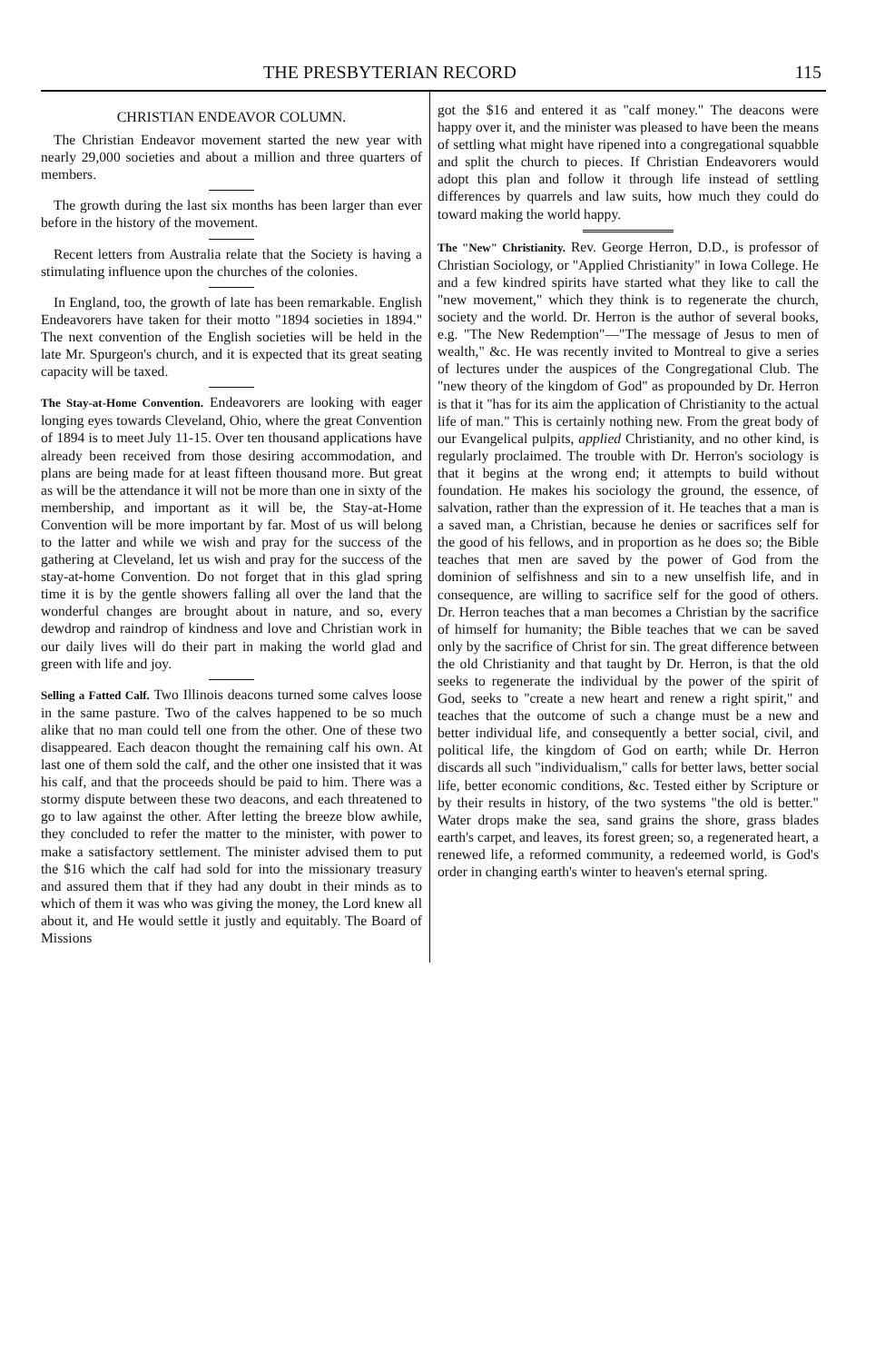THE PRESBYTERIAN RECORD 115
CHRISTIAN ENDEAVOR COLUMN.
The Christian Endeavor movement started the new year with nearly 29,000 societies and about a million and three quarters of members.
The growth during the last six months has been larger than ever before in the history of the movement.
Recent letters from Australia relate that the Society is having a stimulating influence upon the churches of the colonies.
In England, too, the growth of late has been remarkable. English Endeavorers have taken for their motto "1894 societies in 1894." The next convention of the English societies will be held in the late Mr. Spurgeon's church, and it is expected that its great seating capacity will be taxed.
The Stay-at-Home Convention. Endeavorers are looking with eager longing eyes towards Cleveland, Ohio, where the great Convention of 1894 is to meet July 11-15. Over ten thousand applications have already been received from those desiring accommodation, and plans are being made for at least fifteen thousand more. But great as will be the attendance it will not be more than one in sixty of the membership, and important as it will be, the Stay-at-Home Convention will be more important by far. Most of us will belong to the latter and while we wish and pray for the success of the gathering at Cleveland, let us wish and pray for the success of the stay-at-home Convention. Do not forget that in this glad spring time it is by the gentle showers falling all over the land that the wonderful changes are brought about in nature, and so, every dewdrop and raindrop of kindness and love and Christian work in our daily lives will do their part in making the world glad and green with life and joy.
Selling a Fatted Calf. Two Illinois deacons turned some calves loose in the same pasture. Two of the calves happened to be so much alike that no man could tell one from the other. One of these two disappeared. Each deacon thought the remaining calf his own. At last one of them sold the calf, and the other one insisted that it was his calf, and that the proceeds should be paid to him. There was a stormy dispute between these two deacons, and each threatened to go to law against the other. After letting the breeze blow awhile, they concluded to refer the matter to the minister, with power to make a satisfactory settlement. The minister advised them to put the $16 which the calf had sold for into the missionary treasury and assured them that if they had any doubt in their minds as to which of them it was who was giving the money, the Lord knew all about it, and He would settle it justly and equitably. The Board of Missions
got the $16 and entered it as "calf money." The deacons were happy over it, and the minister was pleased to have been the means of settling what might have ripened into a congregational squabble and split the church to pieces. If Christian Endeavorers would adopt this plan and follow it through life instead of settling differences by quarrels and law suits, how much they could do toward making the world happy.
The "New" Christianity. Rev. George Herron, D.D., is professor of Christian Sociology, or "Applied Christianity" in Iowa College. He and a few kindred spirits have started what they like to call the "new movement," which they think is to regenerate the church, society and the world. Dr. Herron is the author of several books, e.g. "The New Redemption"—"The message of Jesus to men of wealth," &c. He was recently invited to Montreal to give a series of lectures under the auspices of the Congregational Club. The "new theory of the kingdom of God" as propounded by Dr. Herron is that it "has for its aim the application of Christianity to the actual life of man." This is certainly nothing new. From the great body of our Evangelical pulpits, applied Christianity, and no other kind, is regularly proclaimed. The trouble with Dr. Herron's sociology is that it begins at the wrong end; it attempts to build without foundation. He makes his sociology the ground, the essence, of salvation, rather than the expression of it. He teaches that a man is a saved man, a Christian, because he denies or sacrifices self for the good of his fellows, and in proportion as he does so; the Bible teaches that men are saved by the power of God from the dominion of selfishness and sin to a new unselfish life, and in consequence, are willing to sacrifice self for the good of others. Dr. Herron teaches that a man becomes a Christian by the sacrifice of himself for humanity; the Bible teaches that we can be saved only by the sacrifice of Christ for sin. The great difference between the old Christianity and that taught by Dr. Herron, is that the old seeks to regenerate the individual by the power of the spirit of God, seeks to "create a new heart and renew a right spirit," and teaches that the outcome of such a change must be a new and better individual life, and consequently a better social, civil, and political life, the kingdom of God on earth; while Dr. Herron discards all such "individualism," calls for better laws, better social life, better economic conditions, &c. Tested either by Scripture or by their results in history, of the two systems "the old is better." Water drops make the sea, sand grains the shore, grass blades earth's carpet, and leaves, its forest green; so, a regenerated heart, a renewed life, a reformed community, a redeemed world, is God's order in changing earth's winter to heaven's eternal spring.